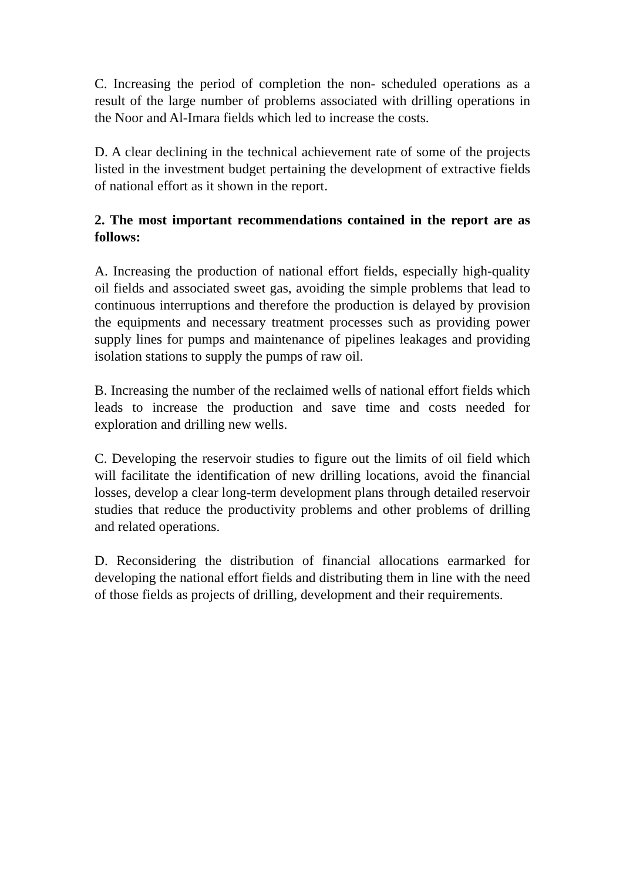C. Increasing the period of completion the non- scheduled operations as a result of the large number of problems associated with drilling operations in the Noor and Al-Imara fields which led to increase the costs.
D. A clear declining in the technical achievement rate of some of the projects listed in the investment budget pertaining the development of extractive fields of national effort as it shown in the report.
2. The most important recommendations contained in the report are as follows:
A. Increasing the production of national effort fields, especially high-quality oil fields and associated sweet gas, avoiding the simple problems that lead to continuous interruptions and therefore the production is delayed by provision the equipments and necessary treatment processes such as providing power supply lines for pumps and maintenance of pipelines leakages and providing isolation stations to supply the pumps of raw oil.
B. Increasing the number of the reclaimed wells of national effort fields which leads to increase the production and save time and costs needed for exploration and drilling new wells.
C. Developing the reservoir studies to figure out the limits of oil field which will facilitate the identification of new drilling locations, avoid the financial losses, develop a clear long-term development plans through detailed reservoir studies that reduce the productivity problems and other problems of drilling and related operations.
D. Reconsidering the distribution of financial allocations earmarked for developing the national effort fields and distributing them in line with the need of those fields as projects of drilling, development and their requirements.